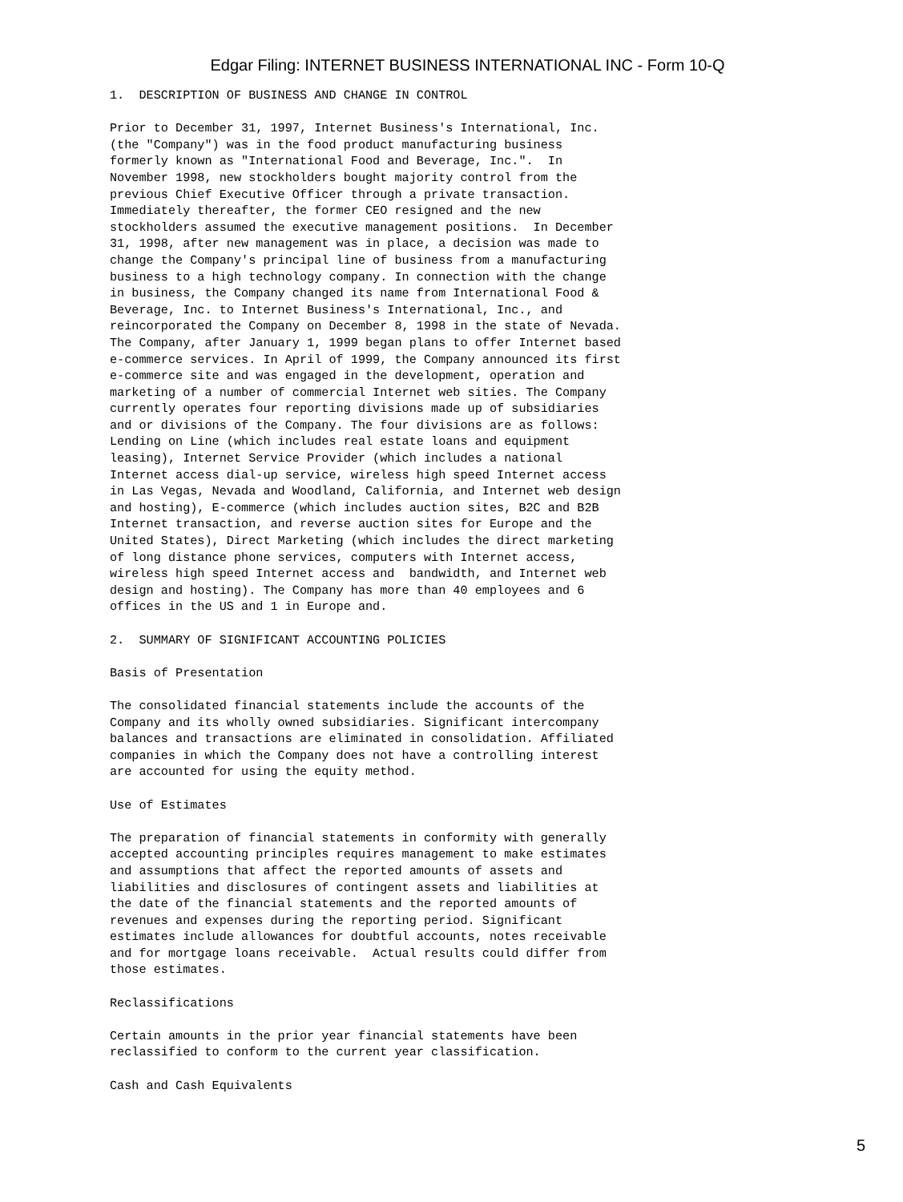Edgar Filing: INTERNET BUSINESS INTERNATIONAL INC - Form 10-Q
1.  DESCRIPTION OF BUSINESS AND CHANGE IN CONTROL

Prior to December 31, 1997, Internet Business's International, Inc.
(the "Company") was in the food product manufacturing business
formerly known as "International Food and Beverage, Inc.".  In
November 1998, new stockholders bought majority control from the
previous Chief Executive Officer through a private transaction.
Immediately thereafter, the former CEO resigned and the new
stockholders assumed the executive management positions.  In December
31, 1998, after new management was in place, a decision was made to
change the Company's principal line of business from a manufacturing
business to a high technology company. In connection with the change
in business, the Company changed its name from International Food &
Beverage, Inc. to Internet Business's International, Inc., and
reincorporated the Company on December 8, 1998 in the state of Nevada.
The Company, after January 1, 1999 began plans to offer Internet based
e-commerce services. In April of 1999, the Company announced its first
e-commerce site and was engaged in the development, operation and
marketing of a number of commercial Internet web sities. The Company
currently operates four reporting divisions made up of subsidiaries
and or divisions of the Company. The four divisions are as follows:
Lending on Line (which includes real estate loans and equipment
leasing), Internet Service Provider (which includes a national
Internet access dial-up service, wireless high speed Internet access
in Las Vegas, Nevada and Woodland, California, and Internet web design
and hosting), E-commerce (which includes auction sites, B2C and B2B
Internet transaction, and reverse auction sites for Europe and the
United States), Direct Marketing (which includes the direct marketing
of long distance phone services, computers with Internet access,
wireless high speed Internet access and  bandwidth, and Internet web
design and hosting). The Company has more than 40 employees and 6
offices in the US and 1 in Europe and.

2.  SUMMARY OF SIGNIFICANT ACCOUNTING POLICIES

Basis of Presentation

The consolidated financial statements include the accounts of the
Company and its wholly owned subsidiaries. Significant intercompany
balances and transactions are eliminated in consolidation. Affiliated
companies in which the Company does not have a controlling interest
are accounted for using the equity method.

Use of Estimates

The preparation of financial statements in conformity with generally
accepted accounting principles requires management to make estimates
and assumptions that affect the reported amounts of assets and
liabilities and disclosures of contingent assets and liabilities at
the date of the financial statements and the reported amounts of
revenues and expenses during the reporting period. Significant
estimates include allowances for doubtful accounts, notes receivable
and for mortgage loans receivable.  Actual results could differ from
those estimates.

Reclassifications

Certain amounts in the prior year financial statements have been
reclassified to conform to the current year classification.

Cash and Cash Equivalents
5